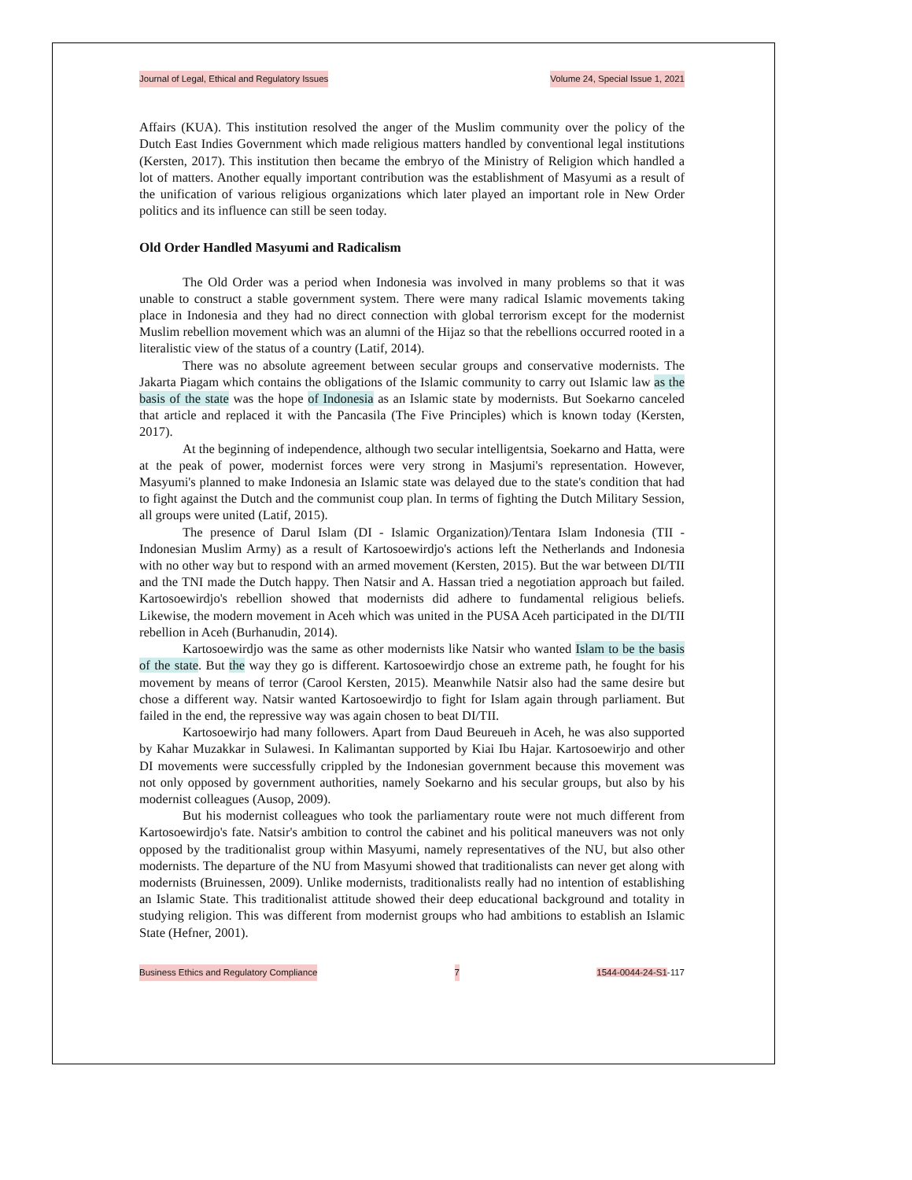Journal of Legal, Ethical and Regulatory Issues Volume 24, Special Issue 1, 2021
Affairs (KUA). This institution resolved the anger of the Muslim community over the policy of the Dutch East Indies Government which made religious matters handled by conventional legal institutions (Kersten, 2017). This institution then became the embryo of the Ministry of Religion which handled a lot of matters. Another equally important contribution was the establishment of Masyumi as a result of the unification of various religious organizations which later played an important role in New Order politics and its influence can still be seen today.
Old Order Handled Masyumi and Radicalism
The Old Order was a period when Indonesia was involved in many problems so that it was unable to construct a stable government system. There were many radical Islamic movements taking place in Indonesia and they had no direct connection with global terrorism except for the modernist Muslim rebellion movement which was an alumni of the Hijaz so that the rebellions occurred rooted in a literalistic view of the status of a country (Latif, 2014).
There was no absolute agreement between secular groups and conservative modernists. The Jakarta Piagam which contains the obligations of the Islamic community to carry out Islamic law as the basis of the state was the hope of Indonesia as an Islamic state by modernists. But Soekarno canceled that article and replaced it with the Pancasila (The Five Principles) which is known today (Kersten, 2017).
At the beginning of independence, although two secular intelligentsia, Soekarno and Hatta, were at the peak of power, modernist forces were very strong in Masjumi's representation. However, Masyumi's planned to make Indonesia an Islamic state was delayed due to the state's condition that had to fight against the Dutch and the communist coup plan. In terms of fighting the Dutch Military Session, all groups were united (Latif, 2015).
The presence of Darul Islam (DI - Islamic Organization)/Tentara Islam Indonesia (TII - Indonesian Muslim Army) as a result of Kartosoewirdjo's actions left the Netherlands and Indonesia with no other way but to respond with an armed movement (Kersten, 2015). But the war between DI/TII and the TNI made the Dutch happy. Then Natsir and A. Hassan tried a negotiation approach but failed. Kartosoewirdjo's rebellion showed that modernists did adhere to fundamental religious beliefs. Likewise, the modern movement in Aceh which was united in the PUSA Aceh participated in the DI/TII rebellion in Aceh (Burhanudin, 2014).
Kartosoewirdjo was the same as other modernists like Natsir who wanted Islam to be the basis of the state. But the way they go is different. Kartosoewirdjo chose an extreme path, he fought for his movement by means of terror (Carool Kersten, 2015). Meanwhile Natsir also had the same desire but chose a different way. Natsir wanted Kartosoewirdjo to fight for Islam again through parliament. But failed in the end, the repressive way was again chosen to beat DI/TII.
Kartosoewirjo had many followers. Apart from Daud Beureueh in Aceh, he was also supported by Kahar Muzakkar in Sulawesi. In Kalimantan supported by Kiai Ibu Hajar. Kartosoewirjo and other DI movements were successfully crippled by the Indonesian government because this movement was not only opposed by government authorities, namely Soekarno and his secular groups, but also by his modernist colleagues (Ausop, 2009).
But his modernist colleagues who took the parliamentary route were not much different from Kartosoewirdjo's fate. Natsir's ambition to control the cabinet and his political maneuvers was not only opposed by the traditionalist group within Masyumi, namely representatives of the NU, but also other modernists. The departure of the NU from Masyumi showed that traditionalists can never get along with modernists (Bruinessen, 2009). Unlike modernists, traditionalists really had no intention of establishing an Islamic State. This traditionalist attitude showed their deep educational background and totality in studying religion. This was different from modernist groups who had ambitions to establish an Islamic State (Hefner, 2001).
Business Ethics and Regulatory Compliance 7 1544-0044-24-S1-117